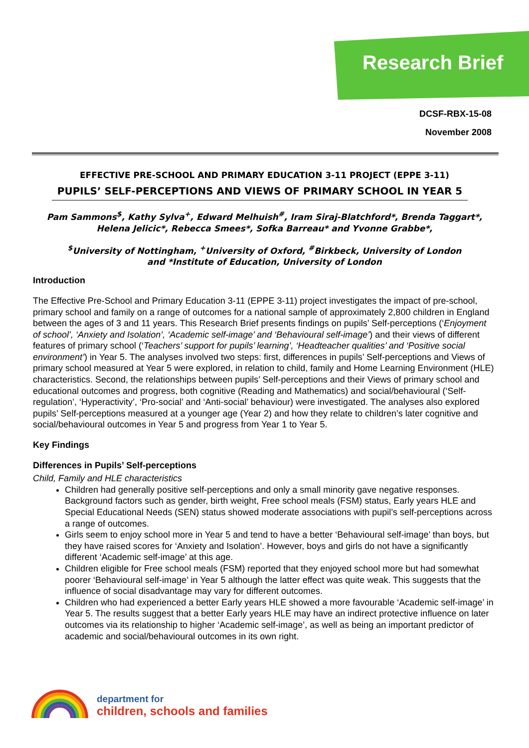Research Brief
DCSF-RBX-15-08
November 2008
EFFECTIVE PRE-SCHOOL AND PRIMARY EDUCATION 3-11 PROJECT (EPPE 3-11)
PUPILS’ SELF-PERCEPTIONS AND VIEWS OF PRIMARY SCHOOL IN YEAR 5
Pam Sammons<sup>$</sup>, Kathy Sylva<sup>+</sup>, Edward Melhuish<sup>#</sup>, Iram Siraj-Blatchford*, Brenda Taggart*,
Helena Jelicic*, Rebecca Smees*, Sofka Barreau* and Yvonne Grabbe*,
<sup>$</sup>University of Nottingham, <sup>+</sup>University of Oxford, <sup>#</sup>Birkbeck, University of London
and *Institute of Education, University of London
Introduction
The Effective Pre-School and Primary Education 3-11 (EPPE 3-11) project investigates the impact of pre-school, primary school and family on a range of outcomes for a national sample of approximately 2,800 children in England between the ages of 3 and 11 years. This Research Brief presents findings on pupils’ Self-perceptions (‘Enjoyment of school’, ‘Anxiety and Isolation’, ‘Academic self-image’ and ‘Behavioural self-image’) and their views of different features of primary school (‘Teachers’ support for pupils’ learning’, ‘Headteacher qualities’ and ‘Positive social environment’) in Year 5. The analyses involved two steps: first, differences in pupils’ Self-perceptions and Views of primary school measured at Year 5 were explored, in relation to child, family and Home Learning Environment (HLE) characteristics. Second, the relationships between pupils’ Self-perceptions and their Views of primary school and educational outcomes and progress, both cognitive (Reading and Mathematics) and social/behavioural (‘Self-regulation’, ‘Hyperactivity’, ‘Pro-social’ and ‘Anti-social’ behaviour) were investigated. The analyses also explored pupils’ Self-perceptions measured at a younger age (Year 2) and how they relate to children’s later cognitive and social/behavioural outcomes in Year 5 and progress from Year 1 to Year 5.
Key Findings
Differences in Pupils’ Self-perceptions
Child, Family and HLE characteristics
Children had generally positive self-perceptions and only a small minority gave negative responses. Background factors such as gender, birth weight, Free school meals (FSM) status, Early years HLE and Special Educational Needs (SEN) status showed moderate associations with pupil’s self-perceptions across a range of outcomes.
Girls seem to enjoy school more in Year 5 and tend to have a better ‘Behavioural self-image’ than boys, but they have raised scores for ‘Anxiety and Isolation’. However, boys and girls do not have a significantly different ‘Academic self-image’ at this age.
Children eligible for Free school meals (FSM) reported that they enjoyed school more but had somewhat poorer ‘Behavioural self-image’ in Year 5 although the latter effect was quite weak. This suggests that the influence of social disadvantage may vary for different outcomes.
Children who had experienced a better Early years HLE showed a more favourable ‘Academic self-image’ in Year 5. The results suggest that a better Early years HLE may have an indirect protective influence on later outcomes via its relationship to higher ‘Academic self-image’, as well as being an important predictor of academic and social/behavioural outcomes in its own right.
department for
children, schools and families